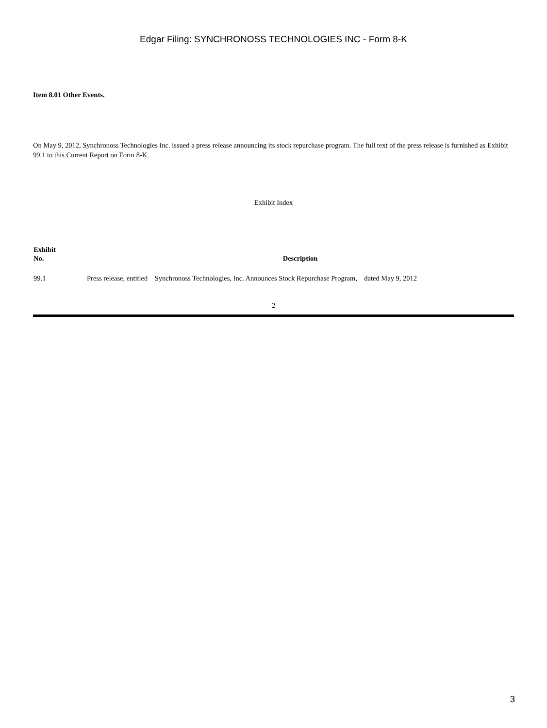Edgar Filing: SYNCHRONOSS TECHNOLOGIES INC - Form 8-K
Item 8.01 Other Events.
On May 9, 2012, Synchronoss Technologies Inc. issued a press release announcing its stock repurchase program. The full text of the press release is furnished as Exhibit 99.1 to this Current Report on Form 8-K.
Exhibit Index
| Exhibit No. | Description |
| --- | --- |
| 99.1 | Press release, entitled Synchronoss Technologies, Inc. Announces Stock Repurchase Program, dated May 9, 2012 |
2
3